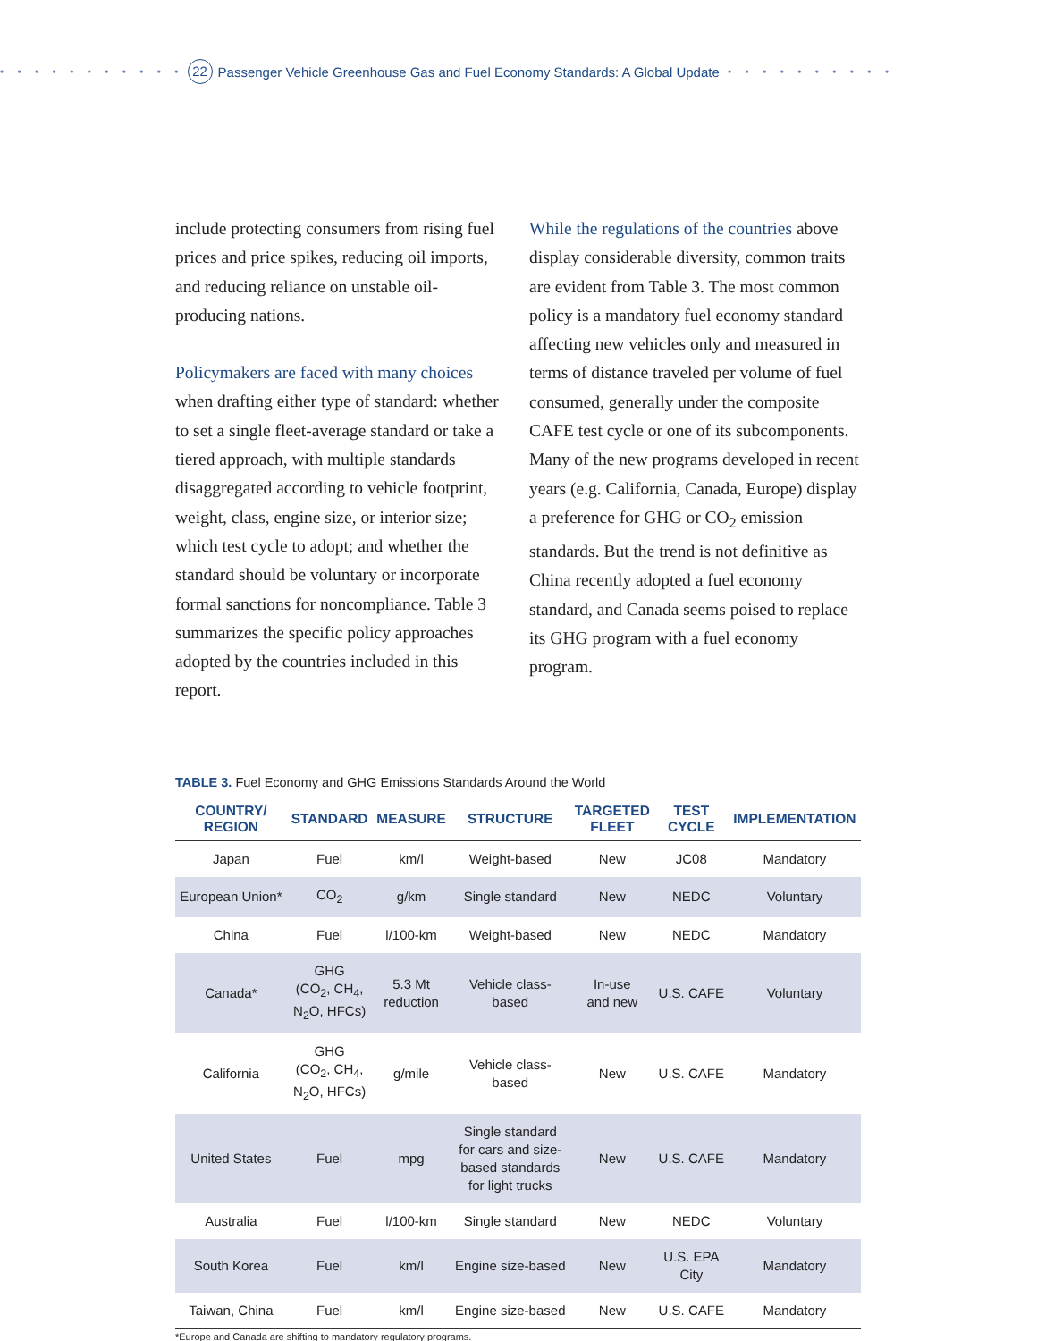• • • • • • • • • • • 22 Passenger Vehicle Greenhouse Gas and Fuel Economy Standards: A Global Update • • • • • • • • • •
include protecting consumers from rising fuel prices and price spikes, reducing oil imports, and reducing reliance on unstable oil-producing nations.
Policymakers are faced with many choices when drafting either type of standard: whether to set a single fleet-average standard or take a tiered approach, with multiple standards disaggregated according to vehicle footprint, weight, class, engine size, or interior size; which test cycle to adopt; and whether the standard should be voluntary or incorporate formal sanctions for noncompliance. Table 3 summarizes the specific policy approaches adopted by the countries included in this report.
While the regulations of the countries above display considerable diversity, common traits are evident from Table 3. The most common policy is a mandatory fuel economy standard affecting new vehicles only and measured in terms of distance traveled per volume of fuel consumed, generally under the composite CAFE test cycle or one of its subcomponents. Many of the new programs developed in recent years (e.g. California, Canada, Europe) display a preference for GHG or CO<sub>2</sub> emission standards. But the trend is not definitive as China recently adopted a fuel economy standard, and Canada seems poised to replace its GHG program with a fuel economy program.
TABLE 3. Fuel Economy and GHG Emissions Standards Around the World
| COUNTRY/ REGION | STANDARD | MEASURE | STRUCTURE | TARGETED FLEET | TEST CYCLE | IMPLEMENTATION |
| --- | --- | --- | --- | --- | --- | --- |
| Japan | Fuel | km/l | Weight-based | New | JC08 | Mandatory |
| European Union* | CO<sub>2</sub> | g/km | Single standard | New | NEDC | Voluntary |
| China | Fuel | l/100-km | Weight-based | New | NEDC | Mandatory |
| Canada* | GHG (CO<sub>2</sub>, CH<sub>4</sub>, N<sub>2</sub>O, HFCs) | 5.3 Mt reduction | Vehicle class- based | In-use and new | U.S. CAFE | Voluntary |
| California | GHG (CO<sub>2</sub>, CH<sub>4</sub>, N<sub>2</sub>O, HFCs) | g/mile | Vehicle class- based | New | U.S. CAFE | Mandatory |
| United States | Fuel | mpg | Single standard for cars and size- based standards for light trucks | New | U.S. CAFE | Mandatory |
| Australia | Fuel | l/100-km | Single standard | New | NEDC | Voluntary |
| South Korea | Fuel | km/l | Engine size-based | New | U.S. EPA City | Mandatory |
| Taiwan, China | Fuel | km/l | Engine size-based | New | U.S. CAFE | Mandatory |
*Europe and Canada are shifting to mandatory regulatory programs.